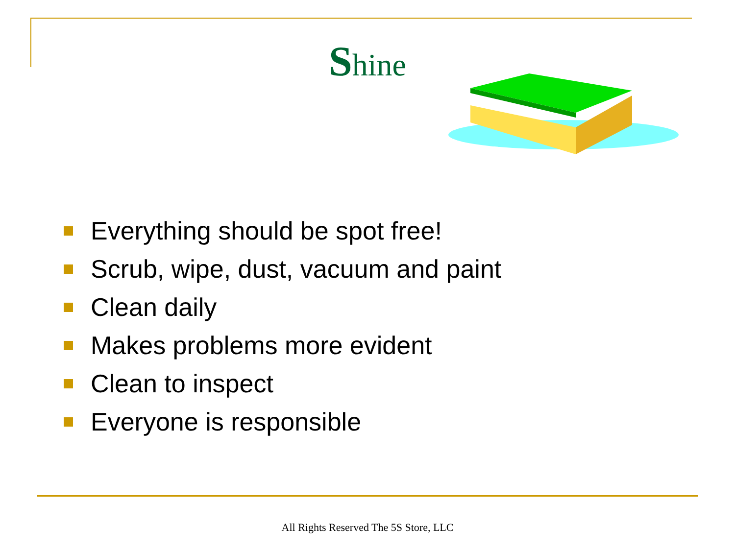Shine
Everything should be spot free!
Scrub, wipe, dust, vacuum and paint
Clean daily
Makes problems more evident
Clean to inspect
Everyone is responsible
All Rights Reserved The 5S Store, LLC